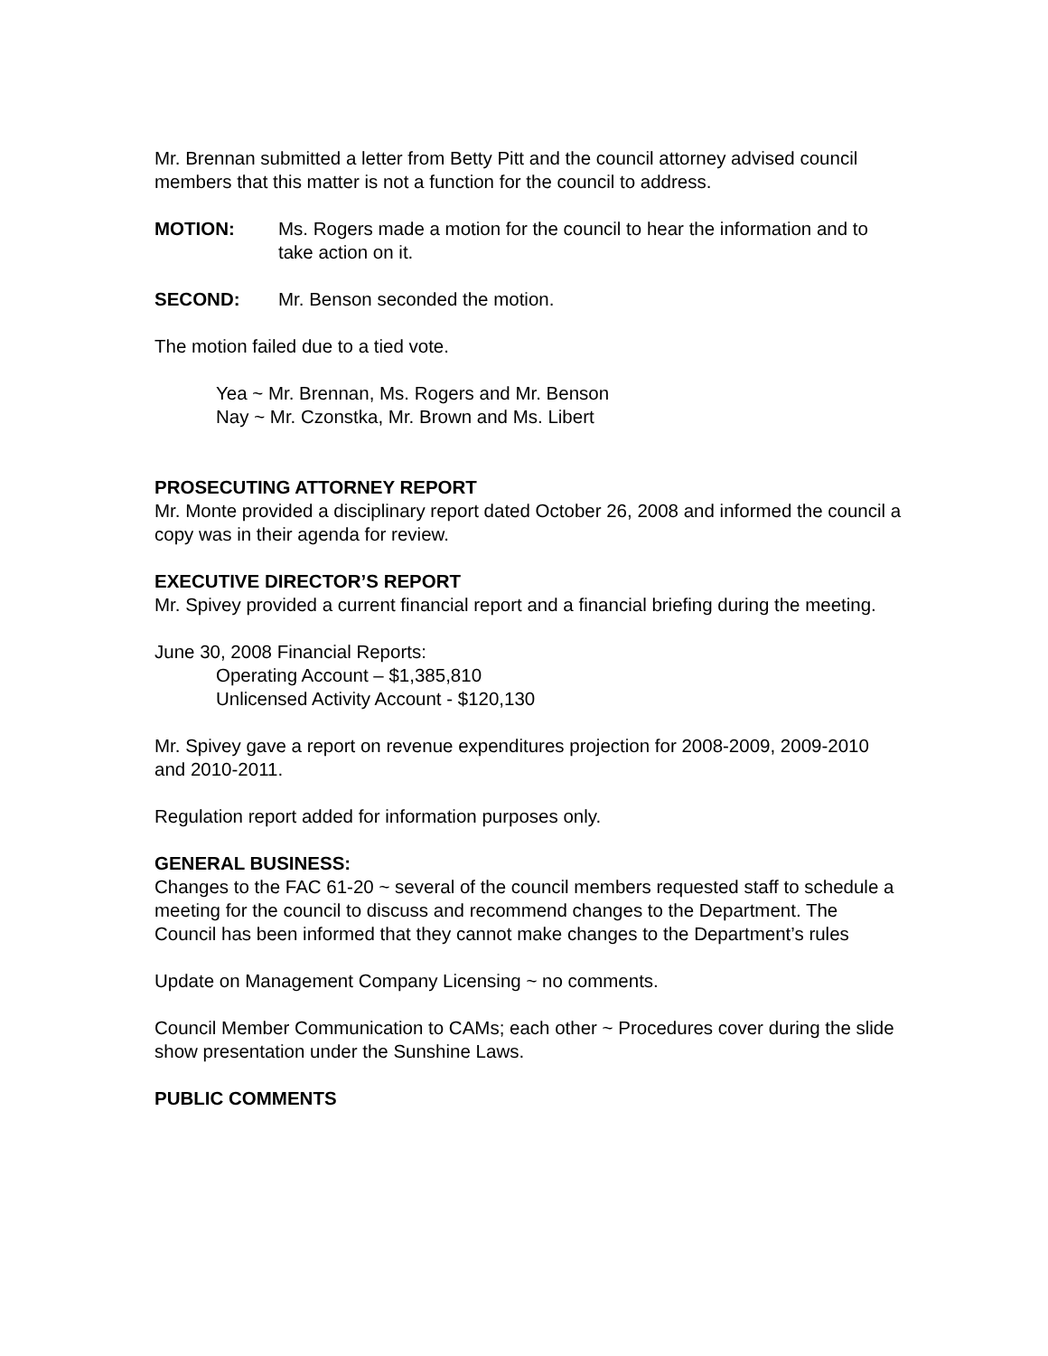Mr. Brennan submitted a letter from Betty Pitt and the council attorney advised council members that this matter is not a function for the council to address.
MOTION: Ms. Rogers made a motion for the council to hear the information and to take action on it.
SECOND: Mr. Benson seconded the motion.
The motion failed due to a tied vote.
Yea ~ Mr. Brennan, Ms. Rogers and Mr. Benson
Nay ~ Mr. Czonstka, Mr. Brown and Ms. Libert
PROSECUTING ATTORNEY REPORT
Mr. Monte provided a disciplinary report dated October 26, 2008 and informed the council a copy was in their agenda for review.
EXECUTIVE DIRECTOR’S REPORT
Mr. Spivey provided a current financial report and a financial briefing during the meeting.
June 30, 2008 Financial Reports:
Operating Account – $1,385,810
Unlicensed Activity Account - $120,130
Mr. Spivey gave a report on revenue expenditures projection for 2008-2009, 2009-2010 and 2010-2011.
Regulation report added for information purposes only.
GENERAL BUSINESS:
Changes to the FAC 61-20 ~ several of the council members requested staff to schedule a meeting for the council to discuss and recommend changes to the Department. The Council has been informed that they cannot make changes to the Department’s rules
Update on Management Company Licensing ~ no comments.
Council Member Communication to CAMs; each other ~ Procedures cover during the slide show presentation under the Sunshine Laws.
PUBLIC COMMENTS